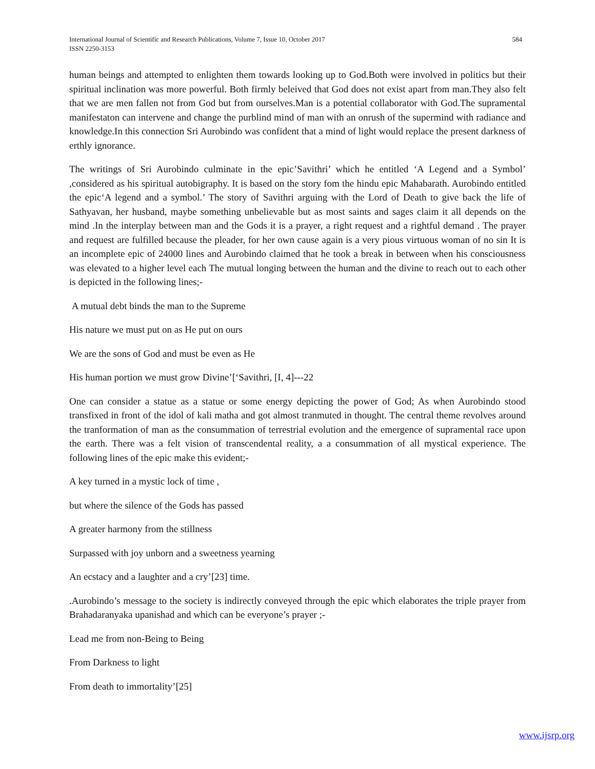584 International Journal of Scientific and Research Publications, Volume 7, Issue 10, October 2017
ISSN 2250-3153
human beings and attempted to enlighten them towards looking up to God.Both were involved in politics but their spiritual inclination was more powerful. Both firmly beleived that God does not exist apart from man.They also felt that we are men fallen not from God but from ourselves.Man is a potential collaborator with God.The supramental manifestaton can intervene and change the purblind mind of man with an onrush of the supermind with radiance and knowledge.In this connection Sri Aurobindo was confident that a mind of light would replace the present darkness of erthly ignorance.
The writings of Sri Aurobindo culminate in the epic’Savithri’ which he entitled ‘A Legend and a Symbol’ ,considered as his spiritual autobigraphy. It is based on the story fom the hindu epic Mahabarath. Aurobindo entitled the epic‘A legend and a symbol.’ The story of Savithri arguing with the Lord of Death to give back the life of Sathyavan, her husband, maybe something unbelievable but as most saints and sages claim it all depends on the mind .In the interplay between man and the Gods it is a prayer, a right request and a rightful demand . The prayer and request are fulfilled because the pleader, for her own cause again is a very pious virtuous woman of no sin It is an incomplete epic of 24000 lines and Aurobindo claimed that he took a break in between when his consciousness was elevated to a higher level each The mutual longing between the human and the divine to reach out to each other is depicted in the following lines;-
A mutual debt binds the man to the Supreme
His nature we must put on as He put on ours
We are the sons of God and must be even as He
His human portion we must grow Divine’[‘Savithri, [I, 4]---22
One can consider a statue as a statue or some energy depicting the power of God; As when Aurobindo stood transfixed in front of the idol of kali matha and got almost tranmuted in thought. The central theme revolves around the tranformation of man as the consummation of terrestrial evolution and the emergence of supramental race upon the earth. There was a felt vision of transcendental reality, a a consummation of all mystical experience. The following lines of the epic make this evident;-
A key turned in a mystic lock of time ,
but where the silence of the Gods has passed
A greater harmony from the stillness
Surpassed with joy unborn and a sweetness yearning
An ecstacy and a laughter and a cry’[23] time.
.Aurobindo’s message to the society is indirectly conveyed through the epic which elaborates the triple prayer from Brahadaranyaka upanishad and which can be everyone’s prayer ;-
Lead me from non-Being to Being
From Darkness to light
From death to immortality’[25]
www.ijsrp.org